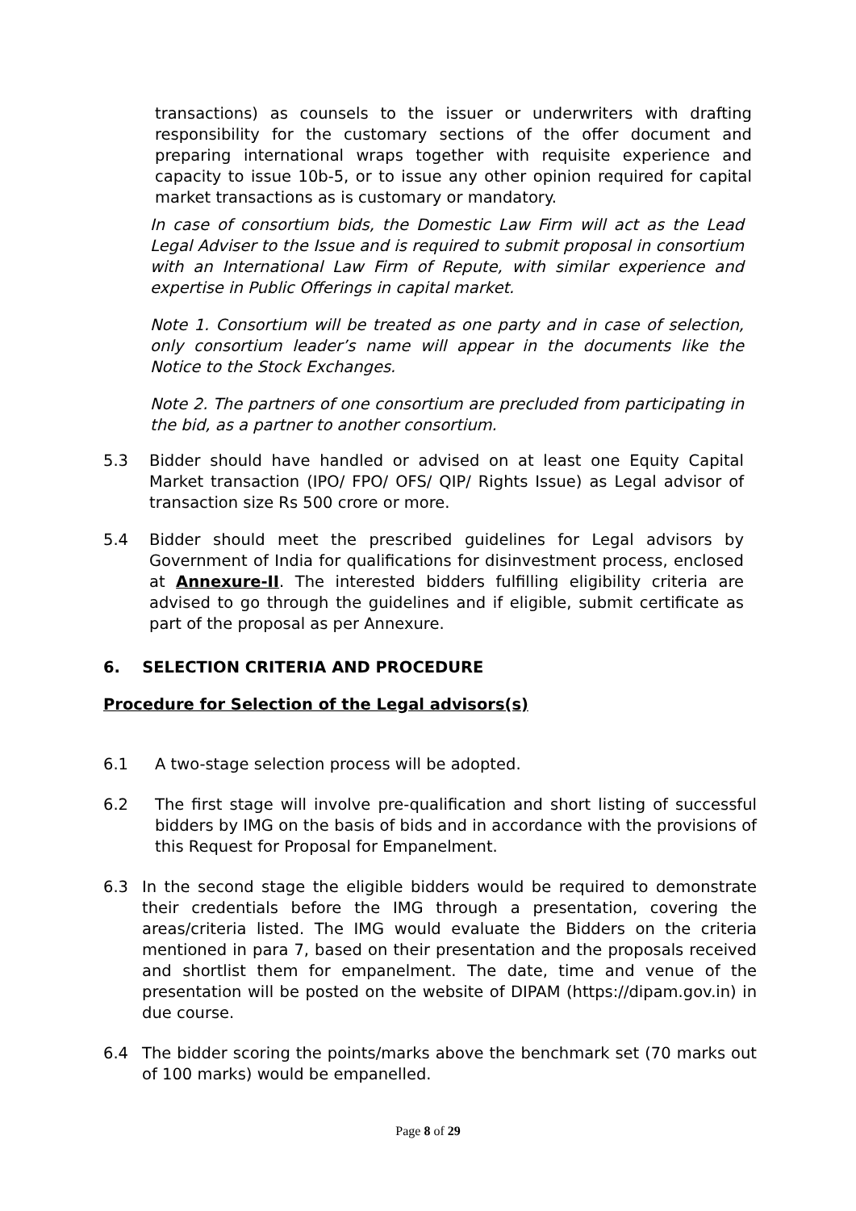transactions) as counsels to the issuer or underwriters with drafting responsibility for the customary sections of the offer document and preparing international wraps together with requisite experience and capacity to issue 10b-5, or to issue any other opinion required for capital market transactions as is customary or mandatory.
In case of consortium bids, the Domestic Law Firm will act as the Lead Legal Adviser to the Issue and is required to submit proposal in consortium with an International Law Firm of Repute, with similar experience and expertise in Public Offerings in capital market.
Note 1. Consortium will be treated as one party and in case of selection, only consortium leader’s name will appear in the documents like the Notice to the Stock Exchanges.
Note 2. The partners of one consortium are precluded from participating in the bid, as a partner to another consortium.
5.3 Bidder should have handled or advised on at least one Equity Capital Market transaction (IPO/ FPO/ OFS/ QIP/ Rights Issue) as Legal advisor of transaction size Rs 500 crore or more.
5.4 Bidder should meet the prescribed guidelines for Legal advisors by Government of India for qualifications for disinvestment process, enclosed at Annexure-II. The interested bidders fulfilling eligibility criteria are advised to go through the guidelines and if eligible, submit certificate as part of the proposal as per Annexure.
6. SELECTION CRITERIA AND PROCEDURE
Procedure for Selection of the Legal advisors(s)
6.1 A two-stage selection process will be adopted.
6.2 The first stage will involve pre-qualification and short listing of successful bidders by IMG on the basis of bids and in accordance with the provisions of this Request for Proposal for Empanelment.
6.3 In the second stage the eligible bidders would be required to demonstrate their credentials before the IMG through a presentation, covering the areas/criteria listed. The IMG would evaluate the Bidders on the criteria mentioned in para 7, based on their presentation and the proposals received and shortlist them for empanelment. The date, time and venue of the presentation will be posted on the website of DIPAM (https://dipam.gov.in) in due course.
6.4 The bidder scoring the points/marks above the benchmark set (70 marks out of 100 marks) would be empanelled.
Page 8 of 29